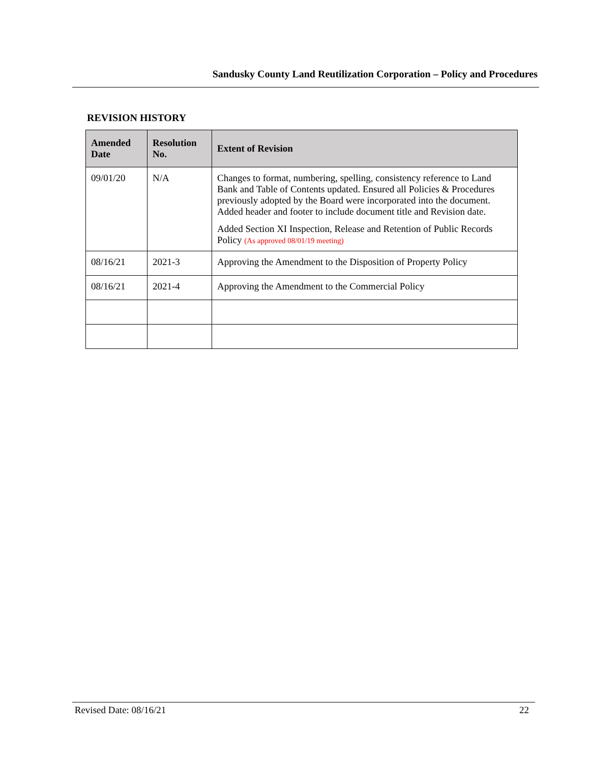Sandusky County Land Reutilization Corporation – Policy and Procedures
REVISION HISTORY
| Amended Date | Resolution No. | Extent of Revision |
| --- | --- | --- |
| 09/01/20 | N/A | Changes to format, numbering, spelling, consistency reference to Land Bank and Table of Contents updated. Ensured all Policies & Procedures previously adopted by the Board were incorporated into the document. Added header and footer to include document title and Revision date. Added Section XI Inspection, Release and Retention of Public Records Policy (As approved 08/01/19 meeting) |
| 08/16/21 | 2021-3 | Approving the Amendment to the Disposition of Property Policy |
| 08/16/21 | 2021-4 | Approving the Amendment to the Commercial Policy |
Revised Date: 08/16/21 22